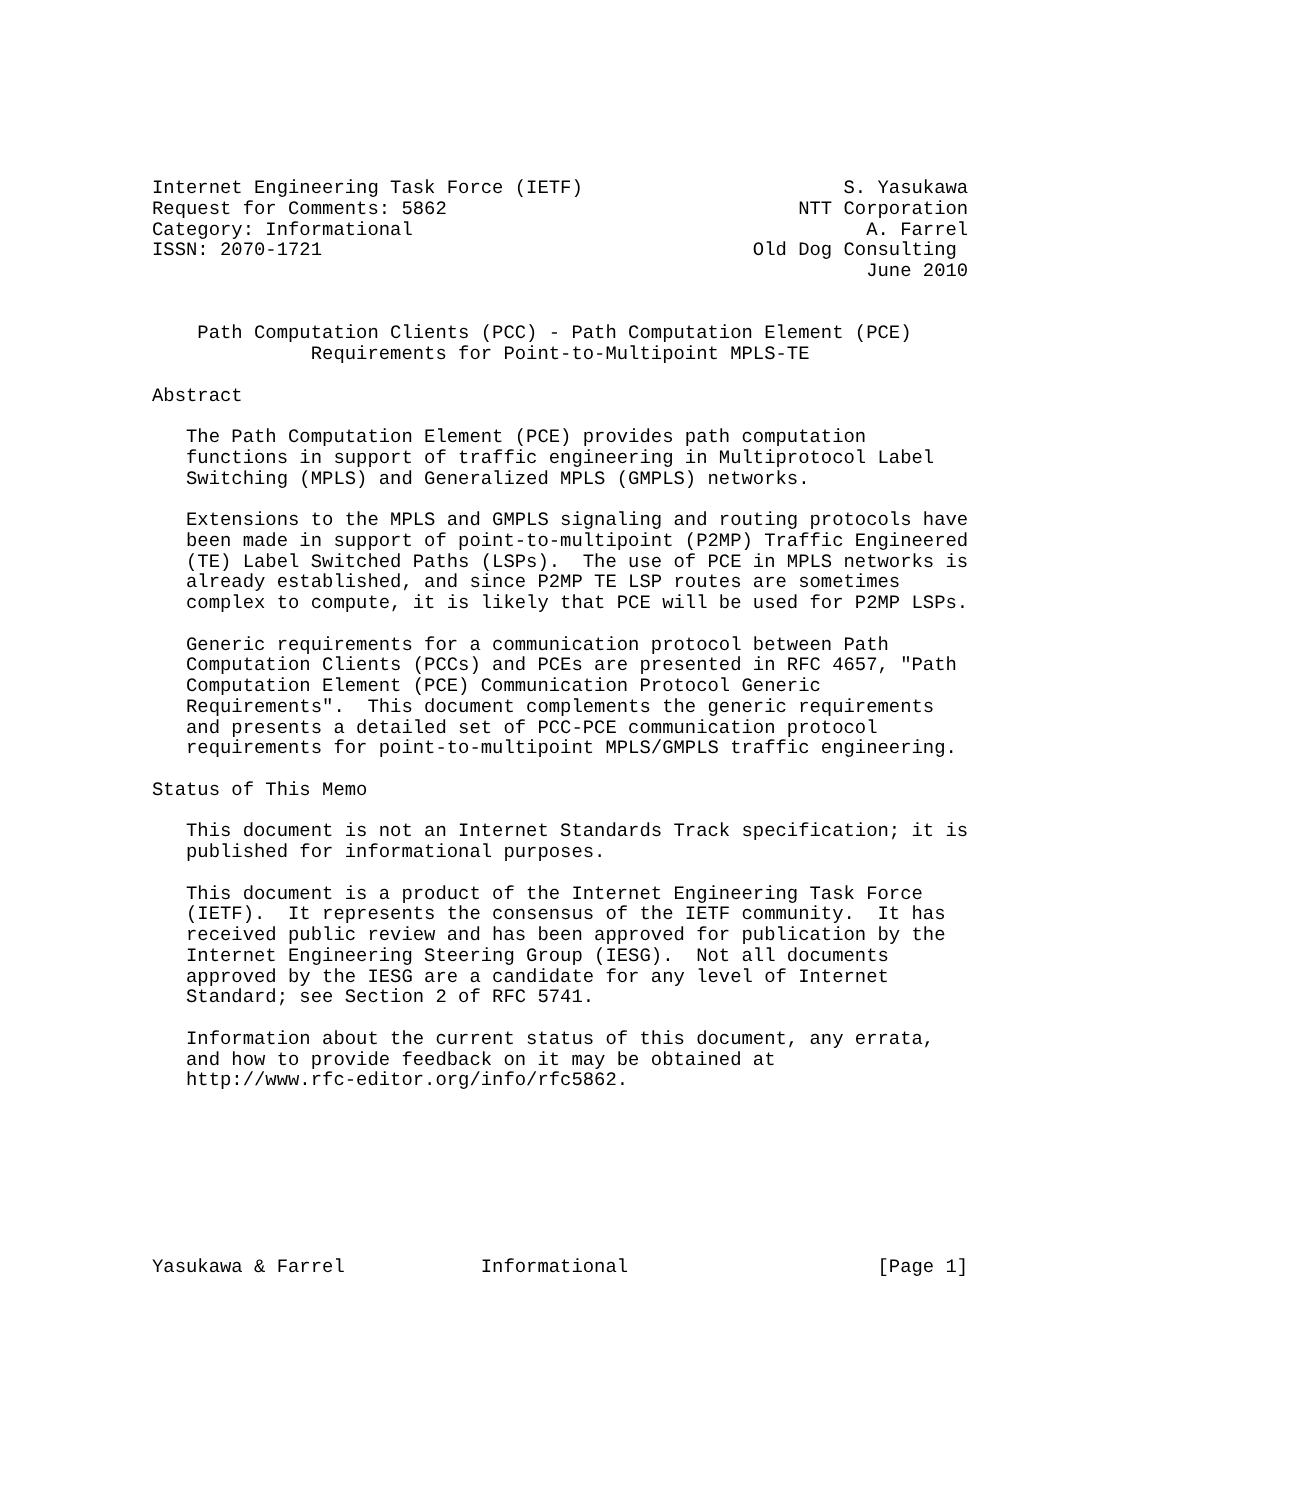Internet Engineering Task Force (IETF)                       S. Yasukawa
Request for Comments: 5862                               NTT Corporation
Category: Informational                                        A. Farrel
ISSN: 2070-1721                                      Old Dog Consulting
                                                               June 2010


    Path Computation Clients (PCC) - Path Computation Element (PCE)
              Requirements for Point-to-Multipoint MPLS-TE

Abstract

   The Path Computation Element (PCE) provides path computation
   functions in support of traffic engineering in Multiprotocol Label
   Switching (MPLS) and Generalized MPLS (GMPLS) networks.

   Extensions to the MPLS and GMPLS signaling and routing protocols have
   been made in support of point-to-multipoint (P2MP) Traffic Engineered
   (TE) Label Switched Paths (LSPs).  The use of PCE in MPLS networks is
   already established, and since P2MP TE LSP routes are sometimes
   complex to compute, it is likely that PCE will be used for P2MP LSPs.

   Generic requirements for a communication protocol between Path
   Computation Clients (PCCs) and PCEs are presented in RFC 4657, "Path
   Computation Element (PCE) Communication Protocol Generic
   Requirements".  This document complements the generic requirements
   and presents a detailed set of PCC-PCE communication protocol
   requirements for point-to-multipoint MPLS/GMPLS traffic engineering.

Status of This Memo

   This document is not an Internet Standards Track specification; it is
   published for informational purposes.

   This document is a product of the Internet Engineering Task Force
   (IETF).  It represents the consensus of the IETF community.  It has
   received public review and has been approved for publication by the
   Internet Engineering Steering Group (IESG).  Not all documents
   approved by the IESG are a candidate for any level of Internet
   Standard; see Section 2 of RFC 5741.

   Information about the current status of this document, any errata,
   and how to provide feedback on it may be obtained at
   http://www.rfc-editor.org/info/rfc5862.








Yasukawa & Farrel            Informational                      [Page 1]